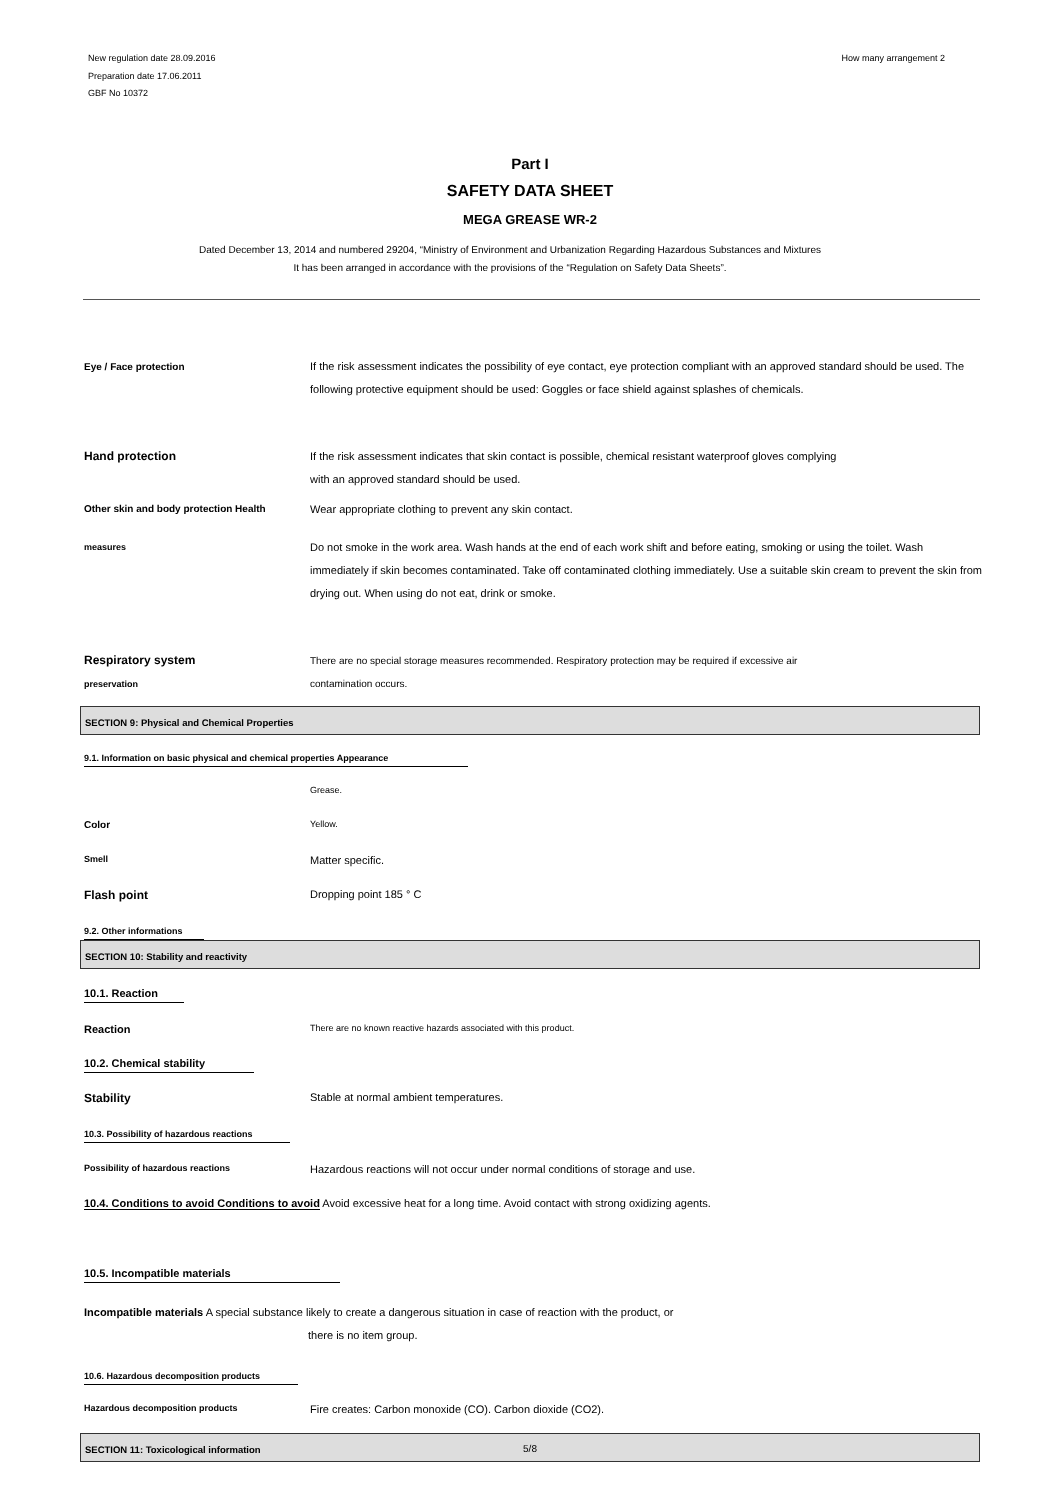New regulation date 28.09.2016
Preparation date 17.06.2011
GBF No 10372
How many arrangement 2
Part I
SAFETY DATA SHEET
MEGA GREASE WR-2
Dated December 13, 2014 and numbered 29204, “Ministry of Environment and Urbanization Regarding Hazardous Substances and Mixtures
It has been arranged in accordance with the provisions of the “Regulation on Safety Data Sheets”.
Eye / Face protection If the risk assessment indicates the possibility of eye contact, eye protection compliant with an approved standard should be used. The following protective equipment should be used: Goggles or face shield against splashes of chemicals.
Hand protection If the risk assessment indicates that skin contact is possible, chemical resistant waterproof gloves complying
with an approved standard should be used.
Other skin and body protection Health Wear appropriate clothing to prevent any skin contact.
measures
Do not smoke in the work area. Wash hands at the end of each work shift and before eating, smoking or using the toilet. Wash immediately if skin becomes contaminated. Take off contaminated clothing immediately. Use a suitable skin cream to prevent the skin from drying out. When using do not eat, drink or smoke.
Respiratory system
preservation
There are no special storage measures recommended. Respiratory protection may be required if excessive air
contamination occurs.
SECTION 9: Physical and Chemical Properties
9.1. Information on basic physical and chemical properties Appearance
Grease.
Color Yellow.
Smell
Matter specific.
Flash point Dropping point 185 ° C
9.2. Other informations
SECTION 10: Stability and reactivity
10.1. Reaction
Reaction
There are no known reactive hazards associated with this product.
10.2. Chemical stability
Stability Stable at normal ambient temperatures.
10.3. Possibility of hazardous reactions
Possibility of hazardous reactions
Hazardous reactions will not occur under normal conditions of storage and use.
10.4. Conditions to avoid Conditions to avoid Avoid excessive heat for a long time. Avoid contact with strong oxidizing agents.
10.5. Incompatible materials
Incompatible materials A special substance likely to create a dangerous situation in case of reaction with the product, or
there is no item group.
10.6. Hazardous decomposition products
Hazardous decomposition products
Fire creates: Carbon monoxide (CO). Carbon dioxide (CO2).
SECTION 11: Toxicological information
5/8